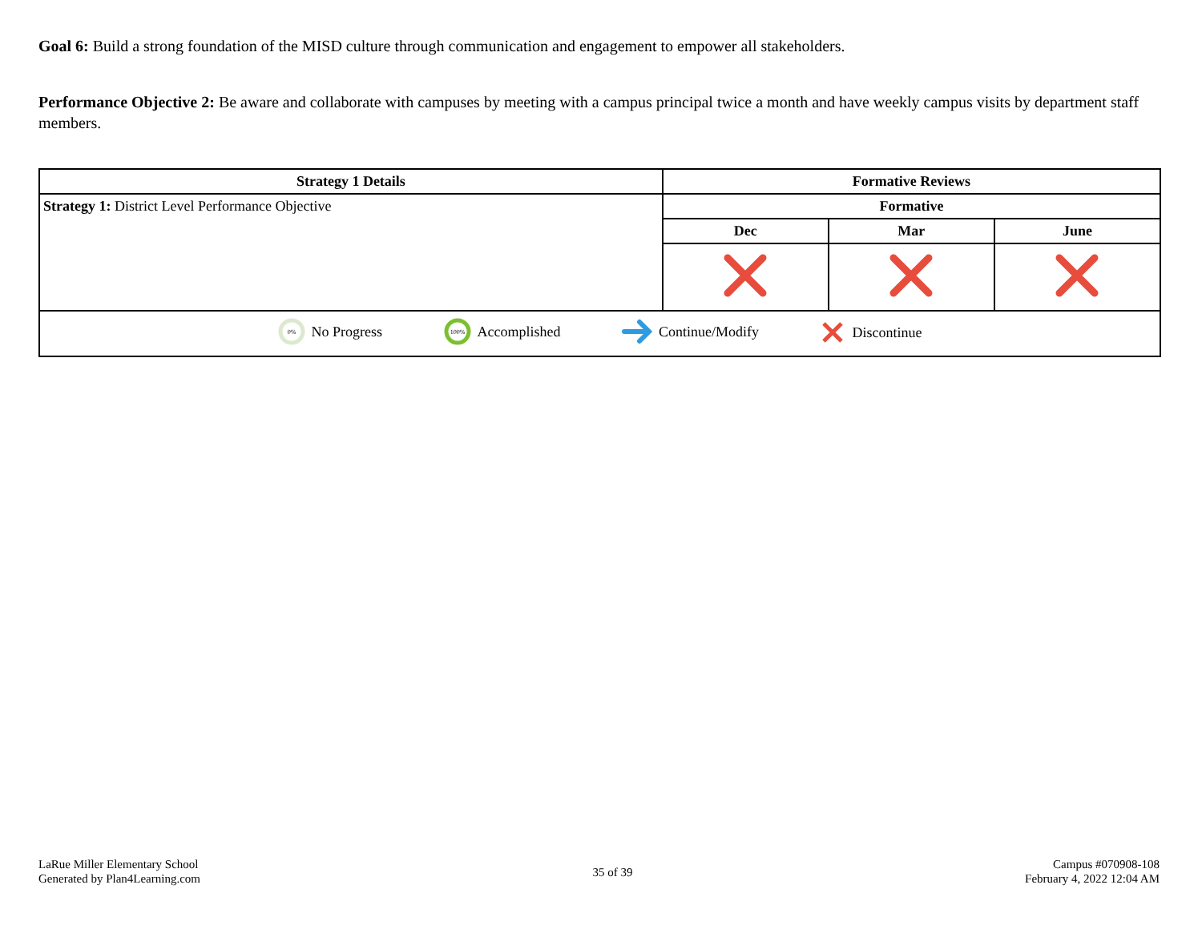Goal 6: Build a strong foundation of the MISD culture through communication and engagement to empower all stakeholders.
Performance Objective 2: Be aware and collaborate with campuses by meeting with a campus principal twice a month and have weekly campus visits by department staff members.
| Strategy 1 Details | Formative Reviews | | |
| --- | --- | --- | --- |
| Strategy 1: District Level Performance Objective | Formative | | |
| | Dec | Mar | June |
| 0% No Progress 100% Accomplished Continue/Modify Discontinue | | | |
LaRue Miller Elementary School
Generated by Plan4Learning.com
35 of 39
Campus #070908-108
February 4, 2022 12:04 AM